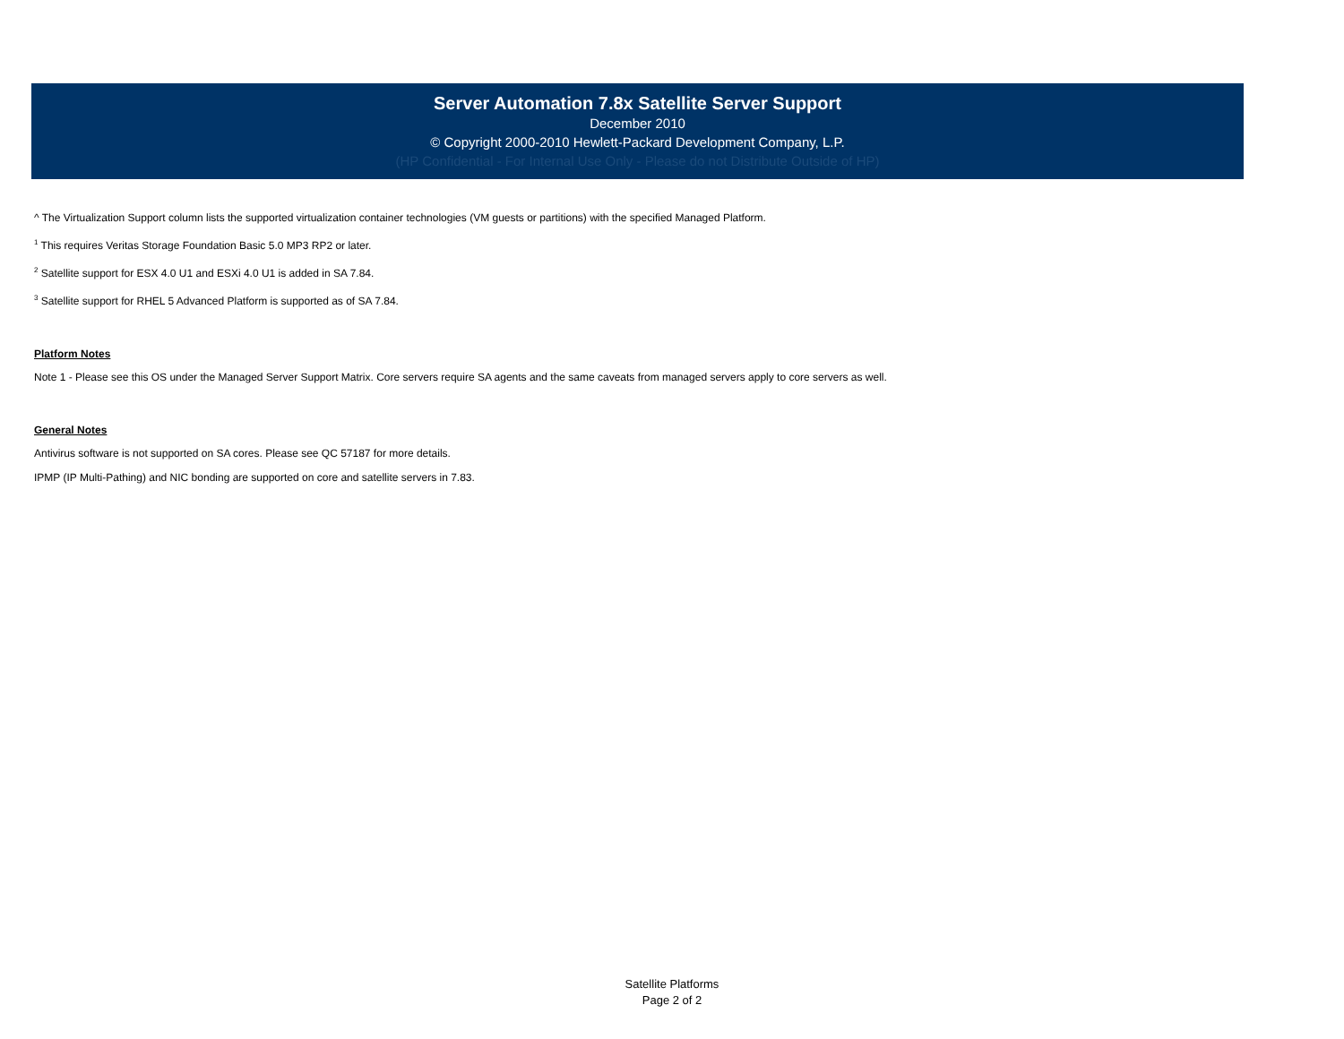Server Automation 7.8x Satellite Server Support
December 2010
© Copyright 2000-2010 Hewlett-Packard Development Company, L.P.
(HP Confidential - For Internal Use Only - Please do not Distribute Outside of HP)
^ The Virtualization Support column lists the supported virtualization container technologies (VM guests or partitions) with the specified Managed Platform.
<sup>1</sup> This requires Veritas Storage Foundation Basic 5.0 MP3 RP2 or later.
<sup>2</sup> Satellite support for ESX 4.0 U1 and ESXi 4.0 U1 is added in SA 7.84.
<sup>3</sup> Satellite support for RHEL 5 Advanced Platform is supported as of SA 7.84.
Platform Notes
Note 1 - Please see this OS under the Managed Server Support Matrix. Core servers require SA agents and the same caveats from managed servers apply to core servers as well.
General Notes
Antivirus software is not supported on SA cores. Please see QC 57187 for more details.
IPMP (IP Multi-Pathing) and NIC bonding are supported on core and satellite servers in 7.83.
Satellite Platforms
Page 2 of 2